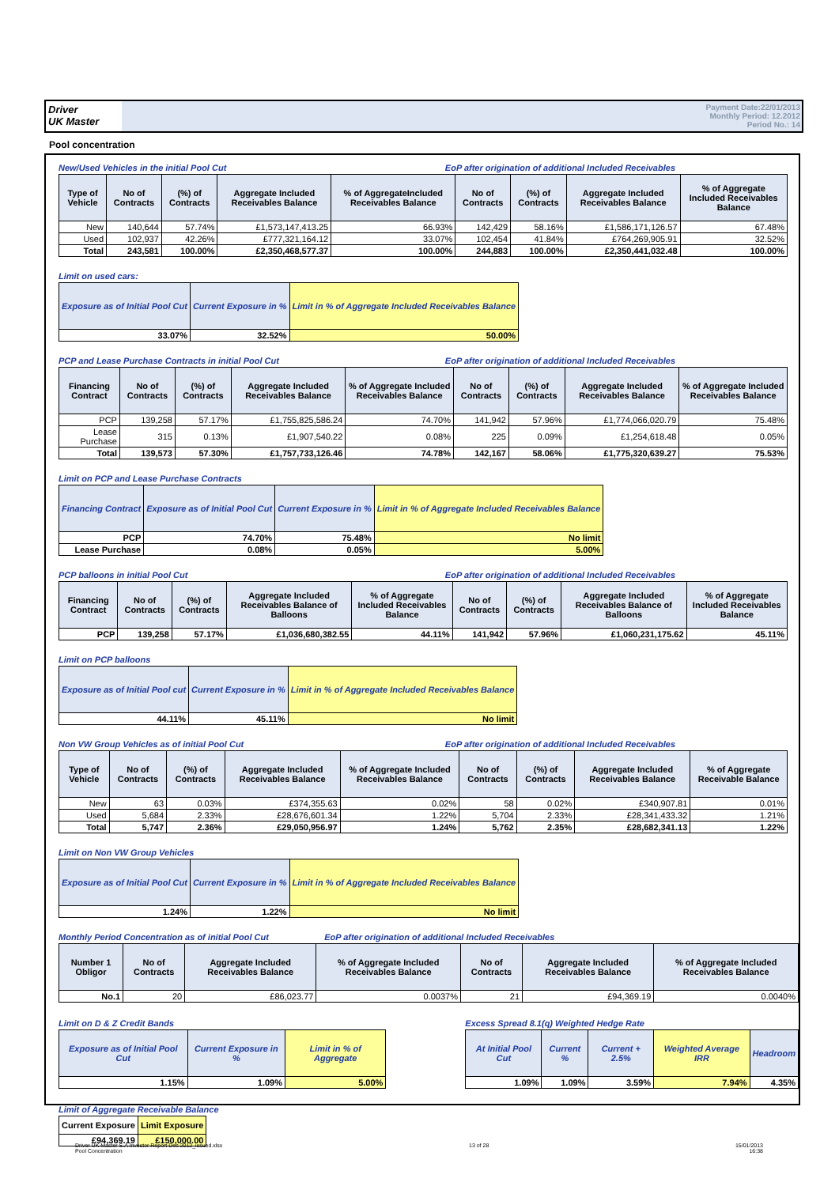Driver
UK Master
Payment Date:22/01/2013
Monthly Period: 12.2012
Period No.: 14
Pool concentration
New/Used Vehicles in the initial Pool Cut EoP after origination of additional Included Receivables
| Type of Vehicle | No of Contracts | (%) of Contracts | Aggregate Included Receivables Balance | % of AggregateIncluded Receivables Balance | No of Contracts | (%) of Contracts | Aggregate Included Receivables Balance | % of Aggregate Included Receivables Balance |
| --- | --- | --- | --- | --- | --- | --- | --- | --- |
| New | 140,644 | 57.74% | £1,573,147,413.25 | 66.93% | 142,429 | 58.16% | £1,586,171,126.57 | 67.48% |
| Used | 102,937 | 42.26% | £777,321,164.12 | 33.07% | 102,454 | 41.84% | £764,269,905.91 | 32.52% |
| Total | 243,581 | 100.00% | £2,350,468,577.37 | 100.00% | 244,883 | 100.00% | £2,350,441,032.48 | 100.00% |
Limit on used cars:
| Exposure as of Initial Pool Cut | Current Exposure in % | Limit in % of Aggregate Included Receivables Balance |
| --- | --- | --- |
| 33.07% | 32.52% | 50.00% |
PCP and Lease Purchase Contracts in initial Pool Cut EoP after origination of additional Included Receivables
| Financing Contract | No of Contracts | (%) of Contracts | Aggregate Included Receivables Balance | % of Aggregate Included Receivables Balance | No of Contracts | (%) of Contracts | Aggregate Included Receivables Balance | % of Aggregate Included Receivables Balance |
| --- | --- | --- | --- | --- | --- | --- | --- | --- |
| PCP | 139,258 | 57.17% | £1,755,825,586.24 | 74.70% | 141,942 | 57.96% | £1,774,066,020.79 | 75.48% |
| Lease Purchase | 315 | 0.13% | £1,907,540.22 | 0.08% | 225 | 0.09% | £1,254,618.48 | 0.05% |
| Total | 139,573 | 57.30% | £1,757,733,126.46 | 74.78% | 142,167 | 58.06% | £1,775,320,639.27 | 75.53% |
Limit on PCP and Lease Purchase Contracts
| Financing Contract | Exposure as of Initial Pool Cut | Current Exposure in % | Limit in % of Aggregate Included Receivables Balance |
| --- | --- | --- | --- |
| PCP | 74.70% | 75.48% | No limit |
| Lease Purchase | 0.08% | 0.05% | 5.00% |
PCP balloons in initial Pool Cut EoP after origination of additional Included Receivables
| Financing Contract | No of Contracts | (%) of Contracts | Aggregate Included Receivables Balance of Balloons | % of Aggregate Included Receivables Balance | No of Contracts | (%) of Contracts | Aggregate Included Receivables Balance of Balloons | % of Aggregate Included Receivables Balance |
| --- | --- | --- | --- | --- | --- | --- | --- | --- |
| PCP | 139,258 | 57.17% | £1,036,680,382.55 | 44.11% | 141,942 | 57.96% | £1,060,231,175.62 | 45.11% |
Limit on PCP balloons
| Exposure as of Initial Pool cut | Current Exposure in % | Limit in % of Aggregate Included Receivables Balance |
| --- | --- | --- |
| 44.11% | 45.11% | No limit |
Non VW Group Vehicles as of initial Pool Cut EoP after origination of additional Included Receivables
| Type of Vehicle | No of Contracts | (%) of Contracts | Aggregate Included Receivables Balance | % of Aggregate Included Receivables Balance | No of Contracts | (%) of Contracts | Aggregate Included Receivables Balance | % of Aggregate Receivable Balance |
| --- | --- | --- | --- | --- | --- | --- | --- | --- |
| New | 63 | 0.03% | £374,355.63 | 0.02% | 58 | 0.02% | £340,907.81 | 0.01% |
| Used | 5,684 | 2.33% | £28,676,601.34 | 1.22% | 5,704 | 2.33% | £28,341,433.32 | 1.21% |
| Total | 5,747 | 2.36% | £29,050,956.97 | 1.24% | 5,762 | 2.35% | £28,682,341.13 | 1.22% |
Limit on Non VW Group Vehicles
| Exposure as of Initial Pool Cut | Current Exposure in % | Limit in % of Aggregate Included Receivables Balance |
| --- | --- | --- |
| 1.24% | 1.22% | No limit |
Monthly Period Concentration as of initial Pool Cut EoP after origination of additional Included Receivables
| Number 1 Obligor | No of Contracts | Aggregate Included Receivables Balance | % of Aggregate Included Receivables Balance | No of Contracts | Aggregate Included Receivables Balance | % of Aggregate Included Receivables Balance |
| --- | --- | --- | --- | --- | --- | --- |
| No.1 | 20 | £86,023.77 | 0.0037% | 21 | £94,369.19 | 0.0040% |
Limit on D & Z Credit Bands
| Exposure as of Initial Pool Cut | Current Exposure in % | Limit in % of Aggregate |
| --- | --- | --- |
| 1.15% | 1.09% | 5.00% |
Excess Spread 8.1(q) Weighted Hedge Rate
| At Initial Pool Cut | Current % | Current + 2.5% | Weighted Average IRR | Headroom |
| --- | --- | --- | --- | --- |
| 1.09% | 1.09% | 3.59% | 7.94% | 4.35% |
Limit of Aggregate Receivable Balance
| Current Exposure | Limit Exposure |
| --- | --- |
| £94,369.19 | £150,000.00 |
Driver UK Master S.A Investor Report Dec 2012_issued.xlsx
Pool Concentration
13 of 28 15/01/2013
16:38